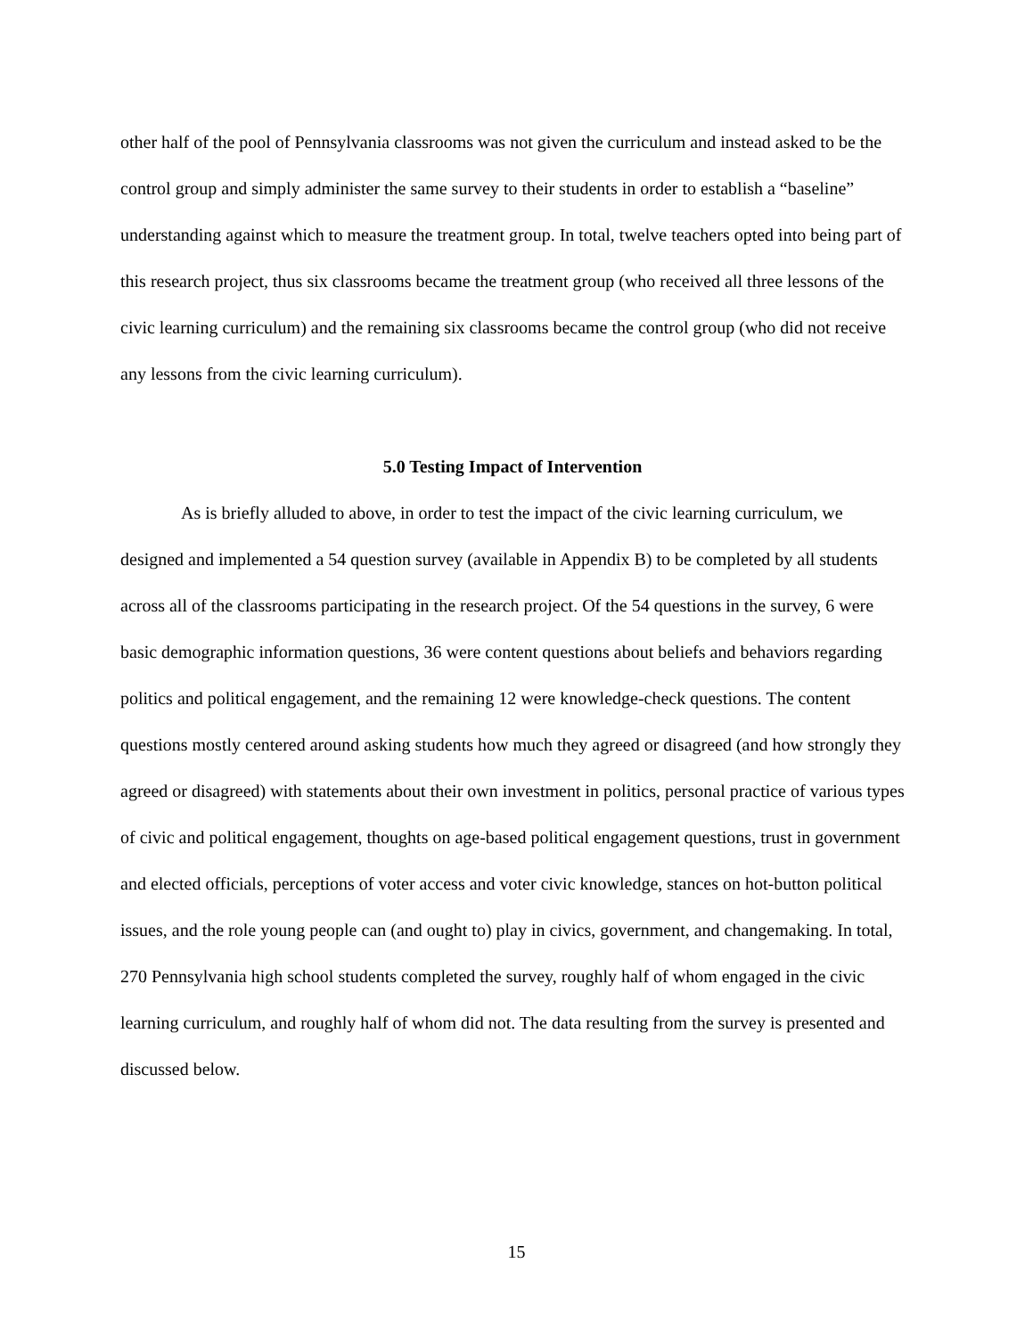other half of the pool of Pennsylvania classrooms was not given the curriculum and instead asked to be the control group and simply administer the same survey to their students in order to establish a “baseline” understanding against which to measure the treatment group. In total, twelve teachers opted into being part of this research project, thus six classrooms became the treatment group (who received all three lessons of the civic learning curriculum) and the remaining six classrooms became the control group (who did not receive any lessons from the civic learning curriculum).
5.0 Testing Impact of Intervention
As is briefly alluded to above, in order to test the impact of the civic learning curriculum, we designed and implemented a 54 question survey (available in Appendix B) to be completed by all students across all of the classrooms participating in the research project. Of the 54 questions in the survey, 6 were basic demographic information questions, 36 were content questions about beliefs and behaviors regarding politics and political engagement, and the remaining 12 were knowledge-check questions. The content questions mostly centered around asking students how much they agreed or disagreed (and how strongly they agreed or disagreed) with statements about their own investment in politics, personal practice of various types of civic and political engagement, thoughts on age-based political engagement questions, trust in government and elected officials, perceptions of voter access and voter civic knowledge, stances on hot-button political issues, and the role young people can (and ought to) play in civics, government, and changemaking. In total, 270 Pennsylvania high school students completed the survey, roughly half of whom engaged in the civic learning curriculum, and roughly half of whom did not. The data resulting from the survey is presented and discussed below.
15